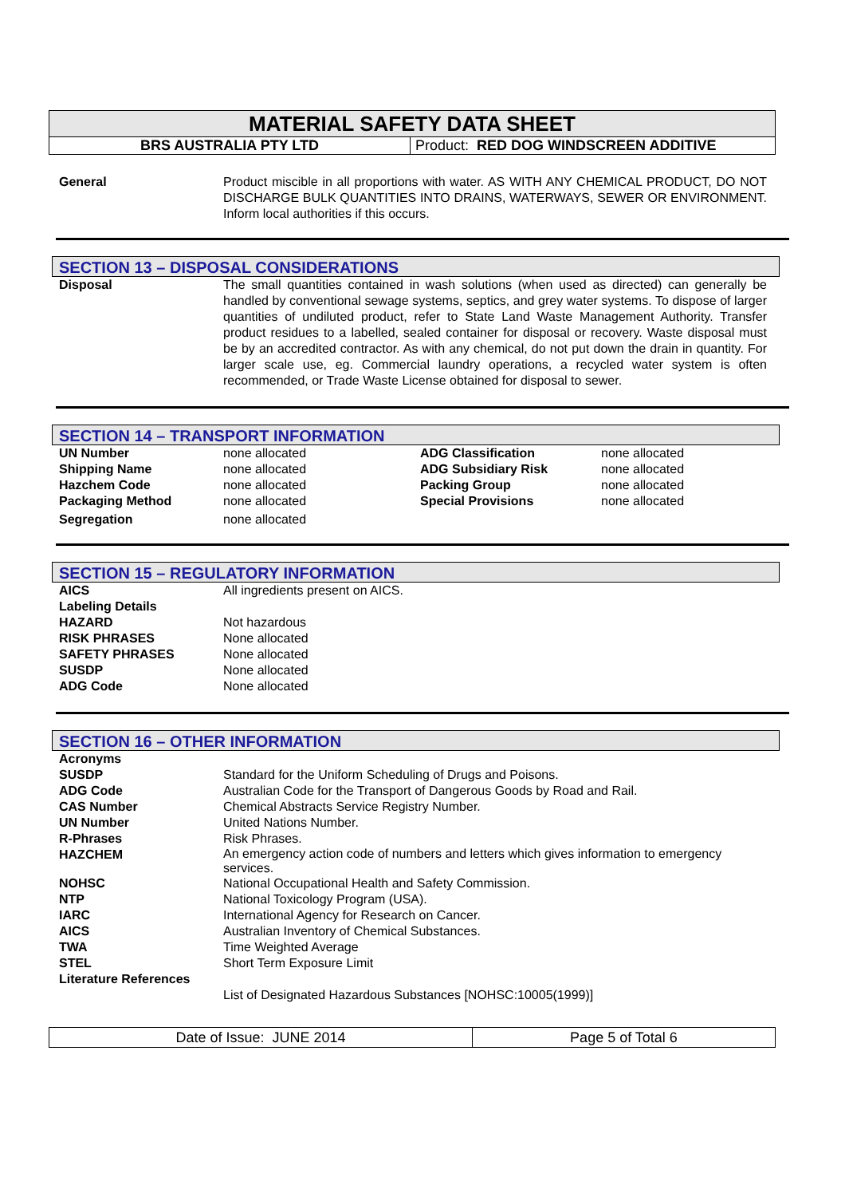| MATERIAL SAFETY DATA SHEET | |
| BRS AUSTRALIA PTY LTD | Product: RED DOG WINDSCREEN ADDITIVE |
| General | Product miscible in all proportions with water. AS WITH ANY CHEMICAL PRODUCT, DO NOT DISCHARGE BULK QUANTITIES INTO DRAINS, WATERWAYS, SEWER OR ENVIRONMENT. Inform local authorities if this occurs. |
SECTION 13 – DISPOSAL CONSIDERATIONS
| Disposal | The small quantities contained in wash solutions (when used as directed) can generally be handled by conventional sewage systems, septics, and grey water systems. To dispose of larger quantities of undiluted product, refer to State Land Waste Management Authority. Transfer product residues to a labelled, sealed container for disposal or recovery. Waste disposal must be by an accredited contractor. As with any chemical, do not put down the drain in quantity. For larger scale use, eg. Commercial laundry operations, a recycled water system is often recommended, or Trade Waste License obtained for disposal to sewer. |
SECTION 14 – TRANSPORT INFORMATION
| UN Number | none allocated | ADG Classification | none allocated |
| Shipping Name | none allocated | ADG Subsidiary Risk | none allocated |
| Hazchem Code | none allocated | Packing Group | none allocated |
| Packaging Method | none allocated | Special Provisions | none allocated |
| Segregation | none allocated | | |
SECTION 15 – REGULATORY INFORMATION
| AICS | All ingredients present on AICS. |
| Labeling Details | |
| HAZARD | Not hazardous |
| RISK PHRASES | None allocated |
| SAFETY PHRASES | None allocated |
| SUSDP | None allocated |
| ADG Code | None allocated |
SECTION 16 – OTHER INFORMATION
| Acronyms | |
| SUSDP | Standard for the Uniform Scheduling of Drugs and Poisons. |
| ADG Code | Australian Code for the Transport of Dangerous Goods by Road and Rail. |
| CAS Number | Chemical Abstracts Service Registry Number. |
| UN Number | United Nations Number. |
| R-Phrases | Risk Phrases. |
| HAZCHEM | An emergency action code of numbers and letters which gives information to emergency services. |
| NOHSC | National Occupational Health and Safety Commission. |
| NTP | National Toxicology Program (USA). |
| IARC | International Agency for Research on Cancer. |
| AICS | Australian Inventory of Chemical Substances. |
| TWA | Time Weighted Average |
| STEL | Short Term Exposure Limit |
| Literature References | |
| | List of Designated Hazardous Substances [NOHSC:10005(1999)] |
| Date of Issue: JUNE 2014 | Page 5 of Total 6 |